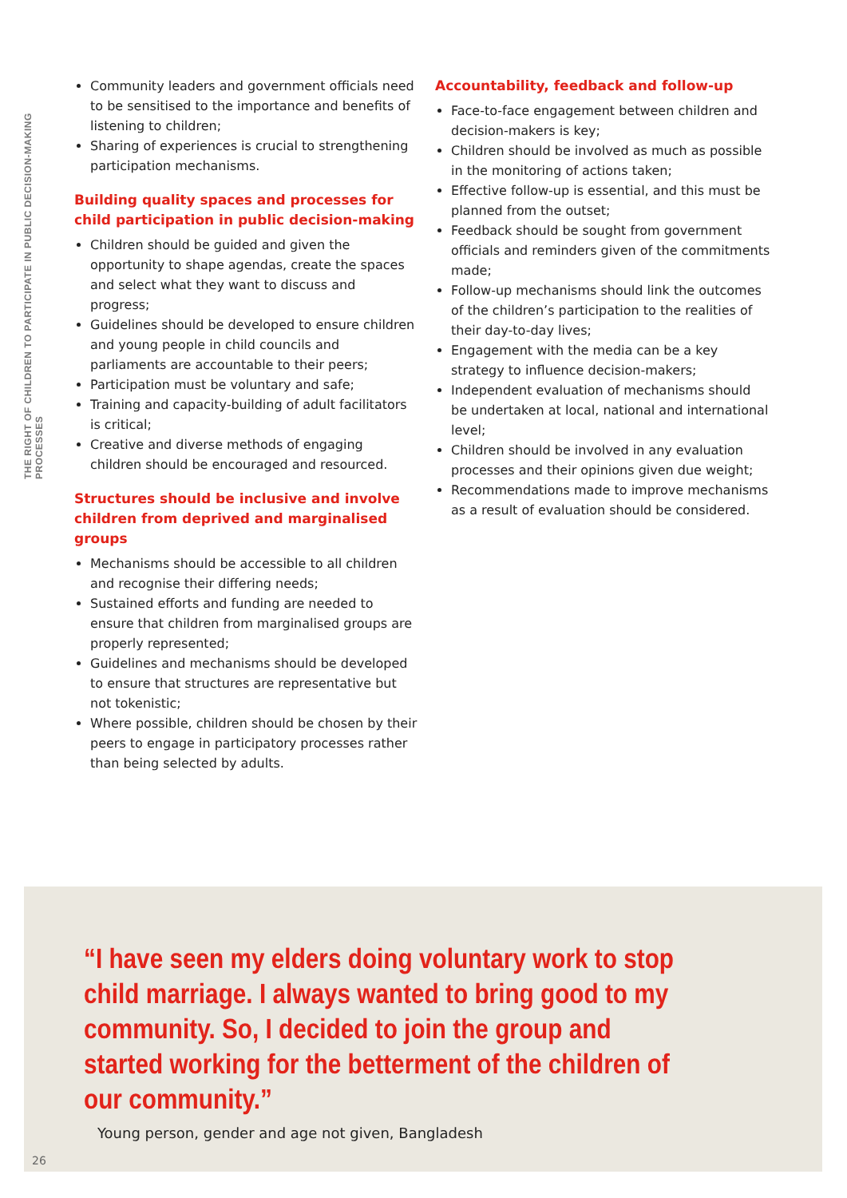THE RIGHT OF CHILDREN TO PARTICIPATE IN PUBLIC DECISION-MAKING PROCESSES
Community leaders and government officials need to be sensitised to the importance and benefits of listening to children;
Sharing of experiences is crucial to strengthening participation mechanisms.
Building quality spaces and processes for child participation in public decision-making
Children should be guided and given the opportunity to shape agendas, create the spaces and select what they want to discuss and progress;
Guidelines should be developed to ensure children and young people in child councils and parliaments are accountable to their peers;
Participation must be voluntary and safe;
Training and capacity-building of adult facilitators is critical;
Creative and diverse methods of engaging children should be encouraged and resourced.
Structures should be inclusive and involve children from deprived and marginalised groups
Mechanisms should be accessible to all children and recognise their differing needs;
Sustained efforts and funding are needed to ensure that children from marginalised groups are properly represented;
Guidelines and mechanisms should be developed to ensure that structures are representative but not tokenistic;
Where possible, children should be chosen by their peers to engage in participatory processes rather than being selected by adults.
Accountability, feedback and follow-up
Face-to-face engagement between children and decision-makers is key;
Children should be involved as much as possible in the monitoring of actions taken;
Effective follow-up is essential, and this must be planned from the outset;
Feedback should be sought from government officials and reminders given of the commitments made;
Follow-up mechanisms should link the outcomes of the children’s participation to the realities of their day-to-day lives;
Engagement with the media can be a key strategy to influence decision-makers;
Independent evaluation of mechanisms should be undertaken at local, national and international level;
Children should be involved in any evaluation processes and their opinions given due weight;
Recommendations made to improve mechanisms as a result of evaluation should be considered.
“I have seen my elders doing voluntary work to stop child marriage. I always wanted to bring good to my community. So, I decided to join the group and started working for the betterment of the children of our community.”
Young person, gender and age not given, Bangladesh
26